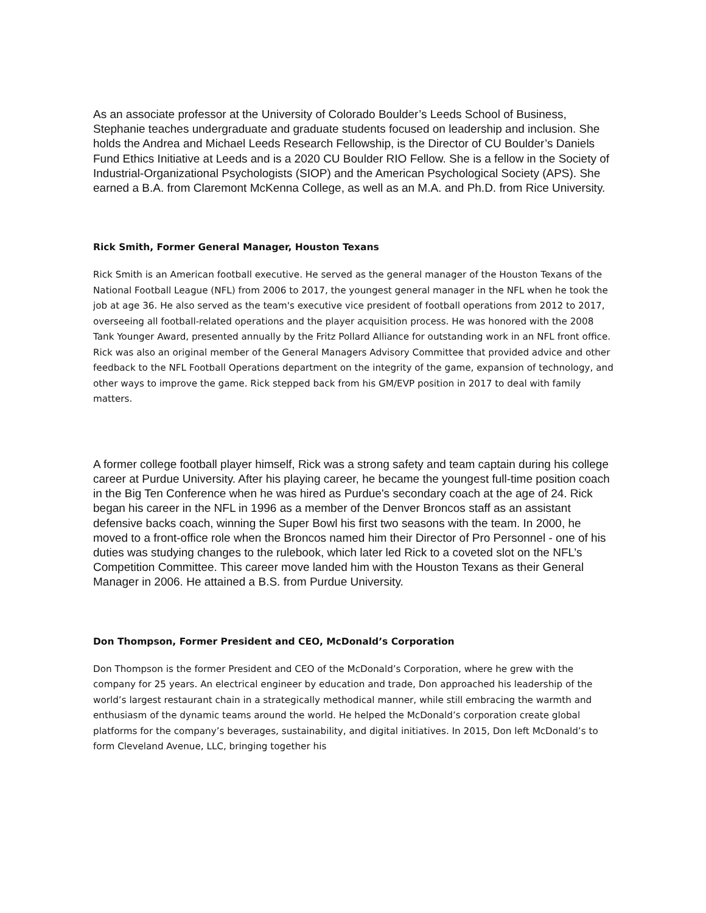As an associate professor at the University of Colorado Boulder’s Leeds School of Business, Stephanie teaches undergraduate and graduate students focused on leadership and inclusion. She holds the Andrea and Michael Leeds Research Fellowship, is the Director of CU Boulder’s Daniels Fund Ethics Initiative at Leeds and is a 2020 CU Boulder RIO Fellow. She is a fellow in the Society of Industrial-Organizational Psychologists (SIOP) and the American Psychological Society (APS). She earned a B.A. from Claremont McKenna College, as well as an M.A. and Ph.D. from Rice University.
Rick Smith, Former General Manager, Houston Texans
Rick Smith is an American football executive. He served as the general manager of the Houston Texans of the National Football League (NFL) from 2006 to 2017, the youngest general manager in the NFL when he took the job at age 36. He also served as the team's executive vice president of football operations from 2012 to 2017, overseeing all football-related operations and the player acquisition process. He was honored with the 2008 Tank Younger Award, presented annually by the Fritz Pollard Alliance for outstanding work in an NFL front office. Rick was also an original member of the General Managers Advisory Committee that provided advice and other feedback to the NFL Football Operations department on the integrity of the game, expansion of technology, and other ways to improve the game. Rick stepped back from his GM/EVP position in 2017 to deal with family matters.
A former college football player himself, Rick was a strong safety and team captain during his college career at Purdue University. After his playing career, he became the youngest full-time position coach in the Big Ten Conference when he was hired as Purdue's secondary coach at the age of 24. Rick began his career in the NFL in 1996 as a member of the Denver Broncos staff as an assistant defensive backs coach, winning the Super Bowl his first two seasons with the team. In 2000, he moved to a front-office role when the Broncos named him their Director of Pro Personnel - one of his duties was studying changes to the rulebook, which later led Rick to a coveted slot on the NFL’s Competition Committee. This career move landed him with the Houston Texans as their General Manager in 2006. He attained a B.S. from Purdue University.
Don Thompson, Former President and CEO, McDonald’s Corporation
Don Thompson is the former President and CEO of the McDonald’s Corporation, where he grew with the company for 25 years. An electrical engineer by education and trade, Don approached his leadership of the world’s largest restaurant chain in a strategically methodical manner, while still embracing the warmth and enthusiasm of the dynamic teams around the world. He helped the McDonald’s corporation create global platforms for the company’s beverages, sustainability, and digital initiatives. In 2015, Don left McDonald’s to form Cleveland Avenue, LLC, bringing together his